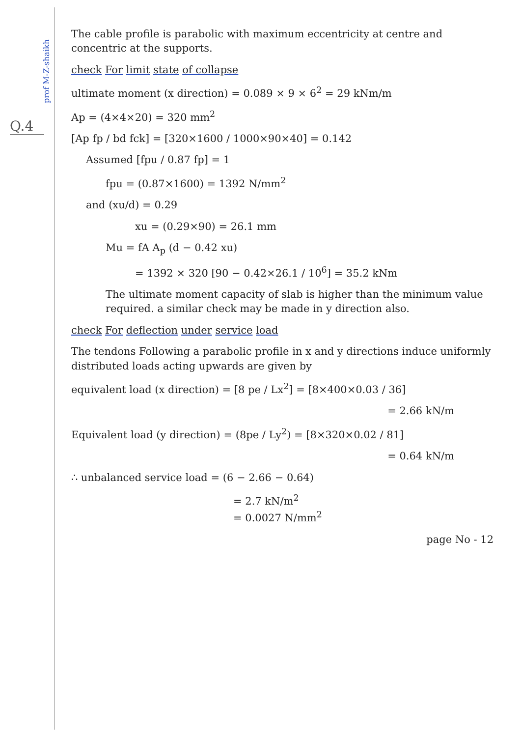prof M-Z-shaikh
Q.4
The cable profile is parabolic with maximum eccentricity at centre and concentric at the supports.
check For limit state of collapse
ultimate moment (x direction) = 0.089 × 9 × 6<sup>2</sup> = 29 kNm/m
Ap = (4×4×20) = 320 mm<sup>2</sup>
[Ap fp / bd fck] = [320×1600 / 1000×90×40] = 0.142
Assumed [fpu / 0.87 fp] = 1
fpu = (0.87×1600) = 1392 N/mm<sup>2</sup>
and (xu/d) = 0.29
xu = (0.29×90) = 26.1 mm
Mu = fA A<sub>p</sub> (d − 0.42 xu)
= 1392 × 320 [90 − 0.42×26.1 / 10<sup>6</sup>] = 35.2 kNm
The ultimate moment capacity of slab is higher than the minimum value required. a similar check may be made in y direction also.
check For deflection under service load
The tendons Following a parabolic profile in x and y directions induce uniformly distributed loads acting upwards are given by
equivalent load (x direction) = [8 pe / Lx<sup>2</sup>] = [8×400×0.03 / 36]
= 2.66 kN/m
Equivalent load (y direction) = (8pe / Ly<sup>2</sup>) = [8×320×0.02 / 81]
= 0.64 kN/m
∴ unbalanced service load = (6 − 2.66 − 0.64)
= 2.7 kN/m<sup>2</sup>
= 0.0027 N/mm<sup>2</sup>
page No - 12